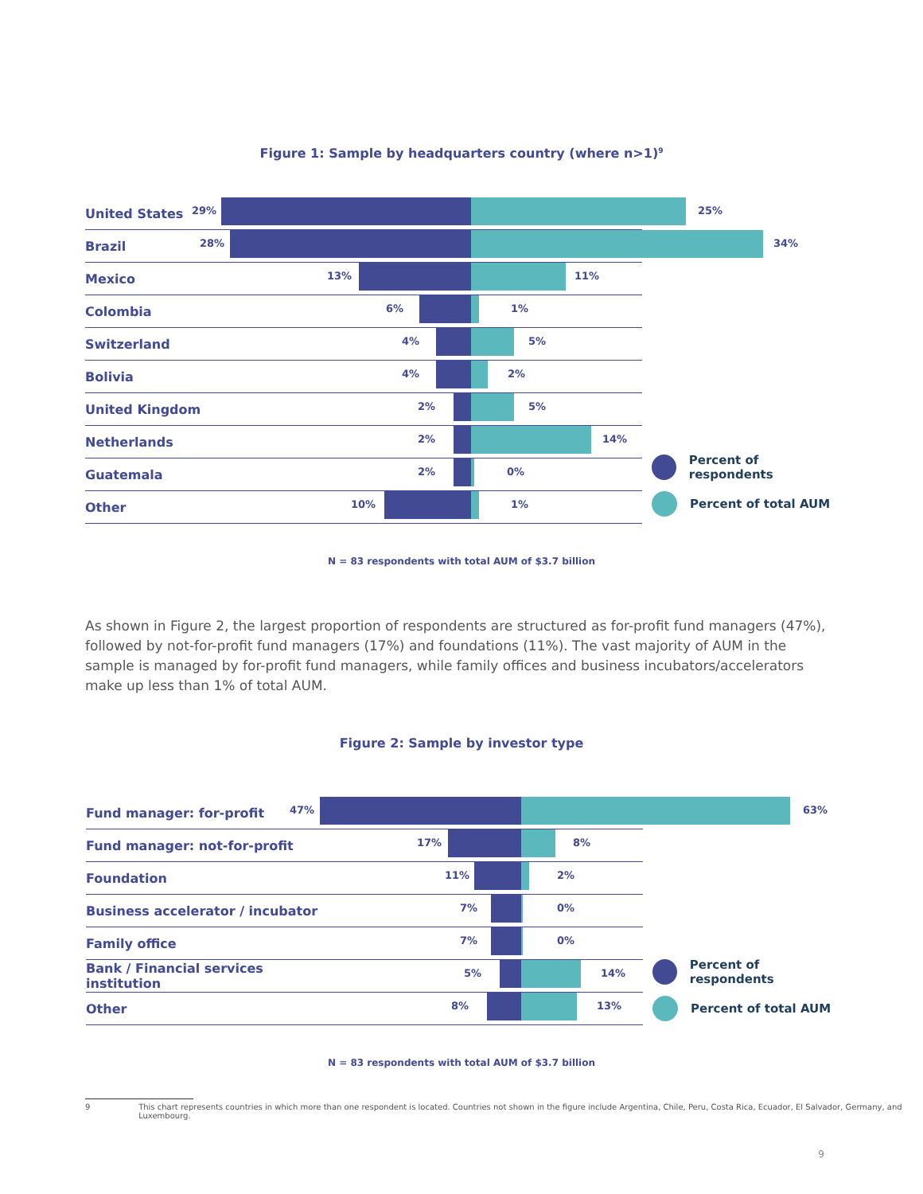Figure 1: Sample by headquarters country (where n>1)<sup>9</sup>
United States
29% 25%
Brazil
28% 34%
Mexico
13% 11%
Colombia
6% 1%
Switzerland
4% 5%
Bolivia
4% 2%
United Kingdom
2% 5%
Netherlands
2% 14%
Guatemala
2% 0%
Other
10% 1%
Percent of respondents
Percent of total AUM
N = 83 respondents with total AUM of $3.7 billion
As shown in Figure 2, the largest proportion of respondents are structured as for-profit fund managers (47%), followed by not-for-profit fund managers (17%) and foundations (11%). The vast majority of AUM in the sample is managed by for-profit fund managers, while family offices and business incubators/accelerators make up less than 1% of total AUM.
Figure 2: Sample by investor type
Fund manager: for-profit
47% 63%
Fund manager: not-for-profit
17% 8%
Foundation
11% 2%
Business accelerator / incubator
7% 0%
Family office
7% 0%
Bank / Financial services institution
5% 14%
Other
8% 13%
Percent of respondents
Percent of total AUM
N = 83 respondents with total AUM of $3.7 billion
9 This chart represents countries in which more than one respondent is located. Countries not shown in the figure include Argentina, Chile, Peru, Costa Rica, Ecuador, El Salvador, Germany, and Luxembourg.
9